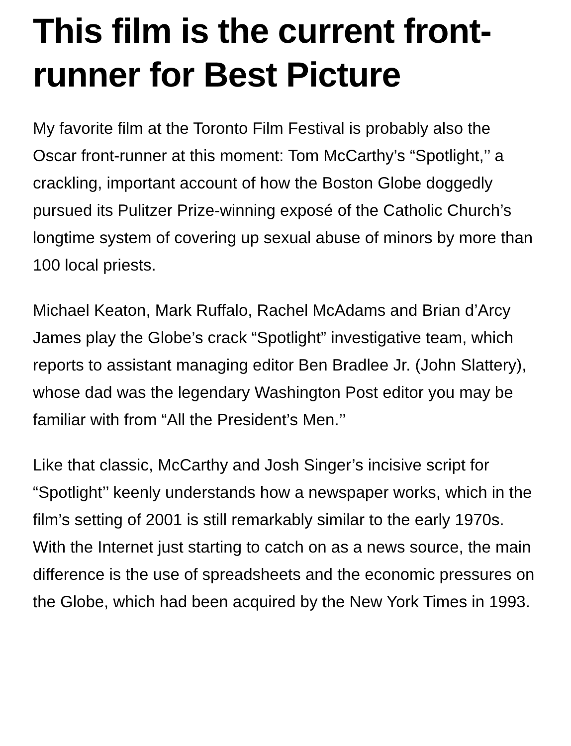This film is the current front-runner for Best Picture
My favorite film at the Toronto Film Festival is probably also the Oscar front-runner at this moment: Tom McCarthy’s “Spotlight,’’ a crackling, important account of how the Boston Globe doggedly pursued its Pulitzer Prize-winning exposé of the Catholic Church’s longtime system of covering up sexual abuse of minors by more than 100 local priests.
Michael Keaton, Mark Ruffalo, Rachel McAdams and Brian d’Arcy James play the Globe’s crack “Spotlight” investigative team, which reports to assistant managing editor Ben Bradlee Jr. (John Slattery), whose dad was the legendary Washington Post editor you may be familiar with from “All the President’s Men.’’
Like that classic, McCarthy and Josh Singer’s incisive script for “Spotlight’’ keenly understands how a newspaper works, which in the film’s setting of 2001 is still remarkably similar to the early 1970s. With the Internet just starting to catch on as a news source, the main difference is the use of spreadsheets and the economic pressures on the Globe, which had been acquired by the New York Times in 1993.